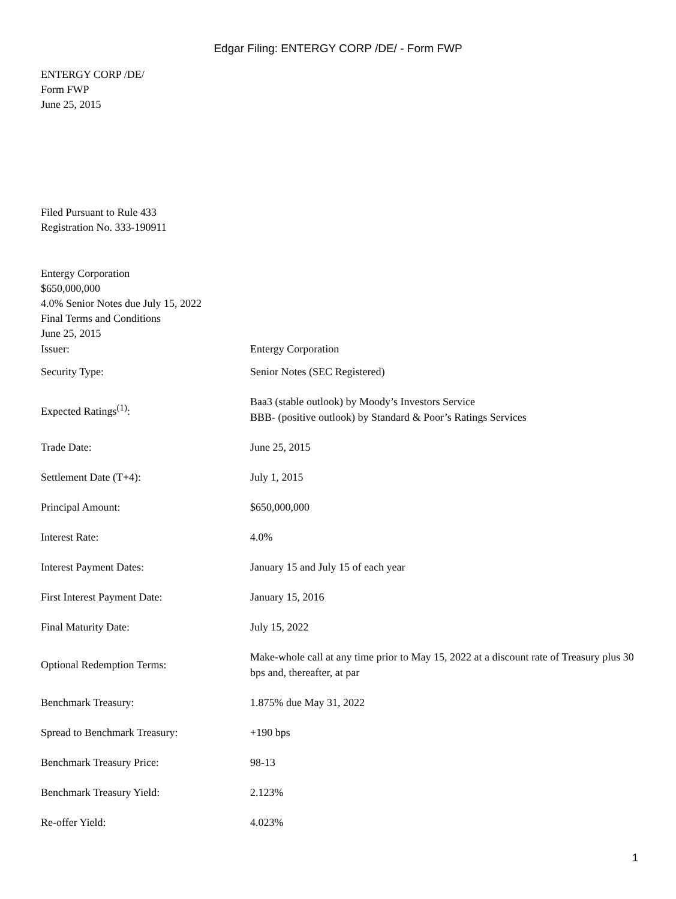Edgar Filing: ENTERGY CORP /DE/ - Form FWP
ENTERGY CORP /DE/
Form FWP
June 25, 2015
Filed Pursuant to Rule 433
Registration No. 333-190911
Entergy Corporation
$650,000,000
4.0% Senior Notes due July 15, 2022
Final Terms and Conditions
June 25, 2015
| Issuer: | Entergy Corporation |
| Security Type: | Senior Notes (SEC Registered) |
| Expected Ratings<sup>(1)</sup>: | Baa3 (stable outlook) by Moody’s Investors Service BBB- (positive outlook) by Standard & Poor’s Ratings Services |
| Trade Date: | June 25, 2015 |
| Settlement Date (T+4): | July 1, 2015 |
| Principal Amount: | $650,000,000 |
| Interest Rate: | 4.0% |
| Interest Payment Dates: | January 15 and July 15 of each year |
| First Interest Payment Date: | January 15, 2016 |
| Final Maturity Date: | July 15, 2022 |
| Optional Redemption Terms: | Make-whole call at any time prior to May 15, 2022 at a discount rate of Treasury plus 30 bps and, thereafter, at par |
| Benchmark Treasury: | 1.875% due May 31, 2022 |
| Spread to Benchmark Treasury: | +190 bps |
| Benchmark Treasury Price: | 98-13 |
| Benchmark Treasury Yield: | 2.123% |
| Re-offer Yield: | 4.023% |
1